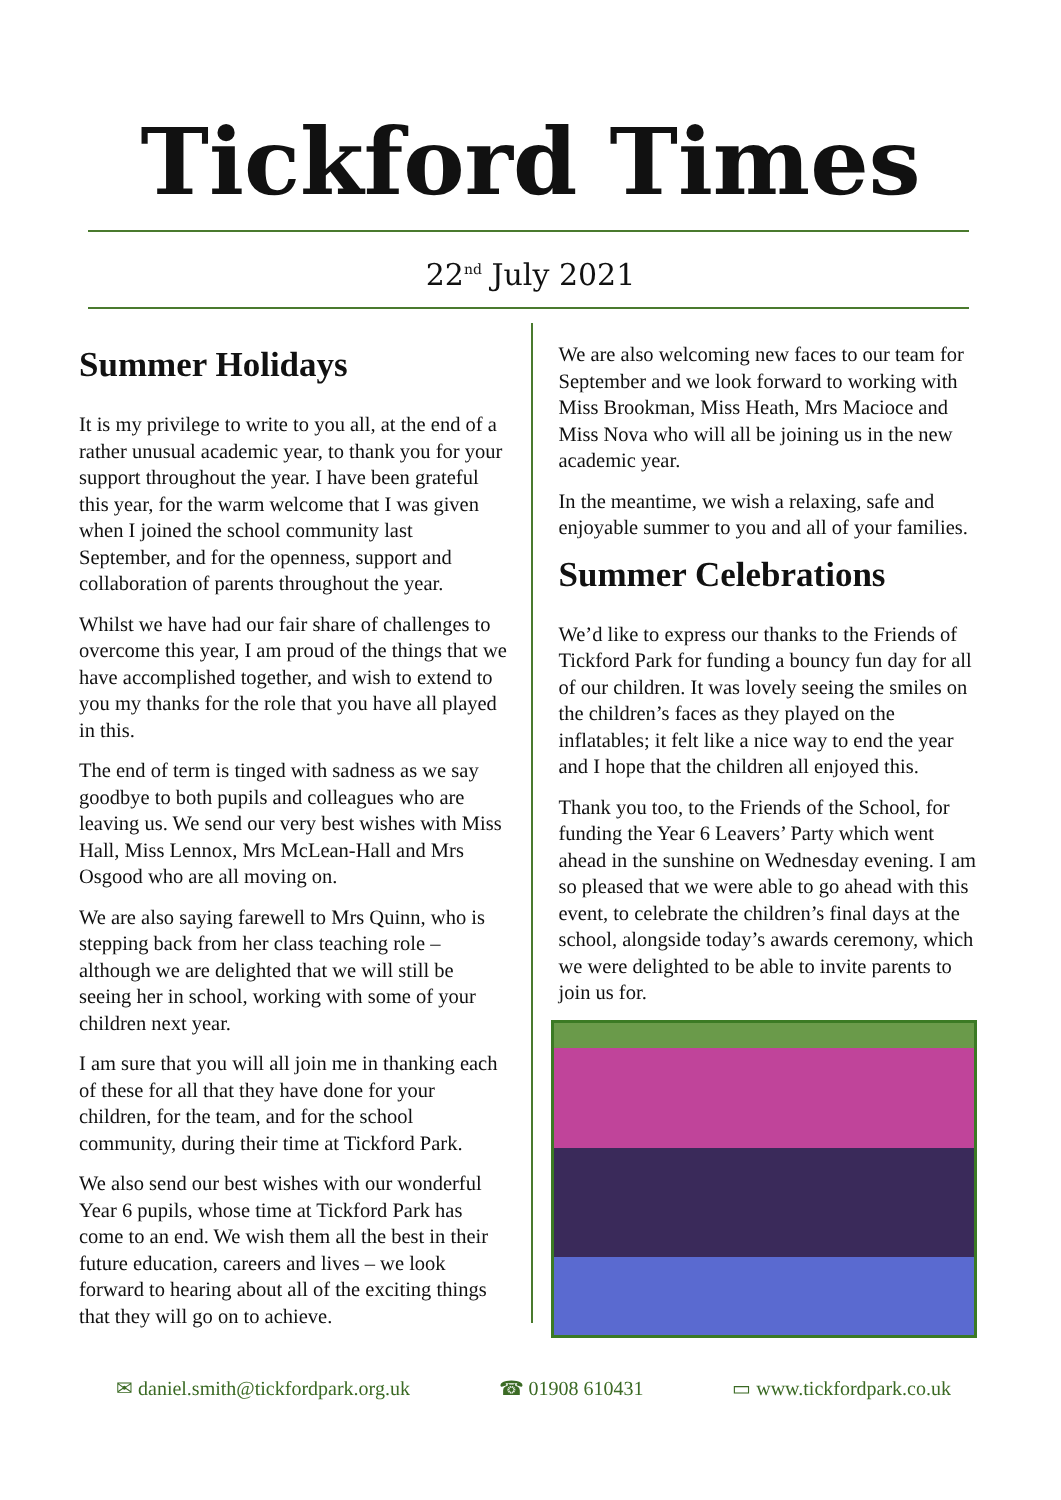Tickford Times
22<sup>nd</sup> July 2021
Summer Holidays
It is my privilege to write to you all, at the end of a rather unusual academic year, to thank you for your support throughout the year. I have been grateful this year, for the warm welcome that I was given when I joined the school community last September, and for the openness, support and collaboration of parents throughout the year.
Whilst we have had our fair share of challenges to overcome this year, I am proud of the things that we have accomplished together, and wish to extend to you my thanks for the role that you have all played in this.
The end of term is tinged with sadness as we say goodbye to both pupils and colleagues who are leaving us. We send our very best wishes with Miss Hall, Miss Lennox, Mrs McLean-Hall and Mrs Osgood who are all moving on.
We are also saying farewell to Mrs Quinn, who is stepping back from her class teaching role – although we are delighted that we will still be seeing her in school, working with some of your children next year.
I am sure that you will all join me in thanking each of these for all that they have done for your children, for the team, and for the school community, during their time at Tickford Park.
We also send our best wishes with our wonderful Year 6 pupils, whose time at Tickford Park has come to an end. We wish them all the best in their future education, careers and lives – we look forward to hearing about all of the exciting things that they will go on to achieve.
We are also welcoming new faces to our team for September and we look forward to working with Miss Brookman, Miss Heath, Mrs Macioce and Miss Nova who will all be joining us in the new academic year.
In the meantime, we wish a relaxing, safe and enjoyable summer to you and all of your families.
Summer Celebrations
We’d like to express our thanks to the Friends of Tickford Park for funding a bouncy fun day for all of our children. It was lovely seeing the smiles on the children’s faces as they played on the inflatables; it felt like a nice way to end the year and I hope that the children all enjoyed this.
Thank you too, to the Friends of the School, for funding the Year 6 Leavers’ Party which went ahead in the sunshine on Wednesday evening. I am so pleased that we were able to go ahead with this event, to celebrate the children’s final days at the school, alongside today’s awards ceremony, which we were delighted to be able to invite parents to join us for.
✉ daniel.smith@tickfordpark.org.uk ☎ 01908 610431 ▭ www.tickfordpark.co.uk